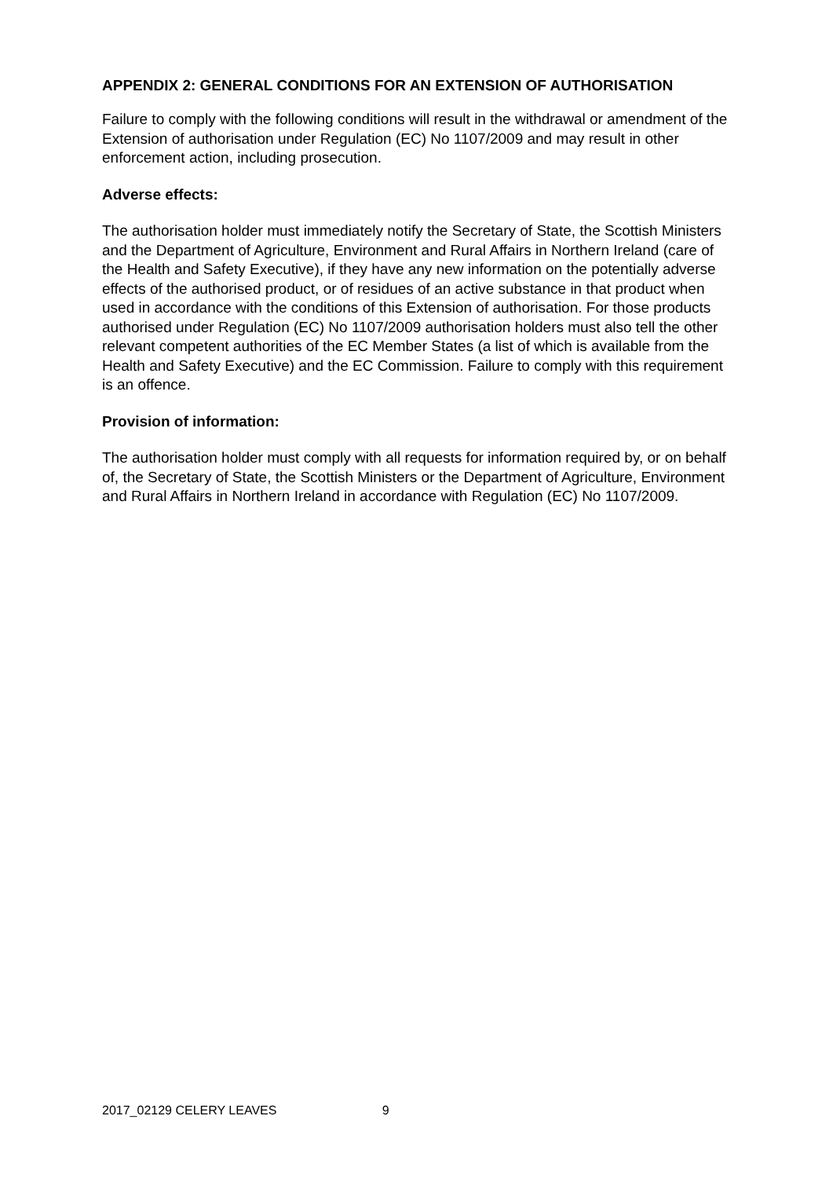APPENDIX 2: GENERAL CONDITIONS FOR AN EXTENSION OF AUTHORISATION
Failure to comply with the following conditions will result in the withdrawal or amendment of the Extension of authorisation under Regulation (EC) No 1107/2009 and may result in other enforcement action, including prosecution.
Adverse effects:
The authorisation holder must immediately notify the Secretary of State, the Scottish Ministers and the Department of Agriculture, Environment and Rural Affairs in Northern Ireland (care of the Health and Safety Executive), if they have any new information on the potentially adverse effects of the authorised product, or of residues of an active substance in that product when used in accordance with the conditions of this Extension of authorisation. For those products authorised under Regulation (EC) No 1107/2009 authorisation holders must also tell the other relevant competent authorities of the EC Member States (a list of which is available from the Health and Safety Executive) and the EC Commission. Failure to comply with this requirement is an offence.
Provision of information:
The authorisation holder must comply with all requests for information required by, or on behalf of, the Secretary of State, the Scottish Ministers or the Department of Agriculture, Environment and Rural Affairs in Northern Ireland in accordance with Regulation (EC) No 1107/2009.
2017_02129 CELERY LEAVES 9